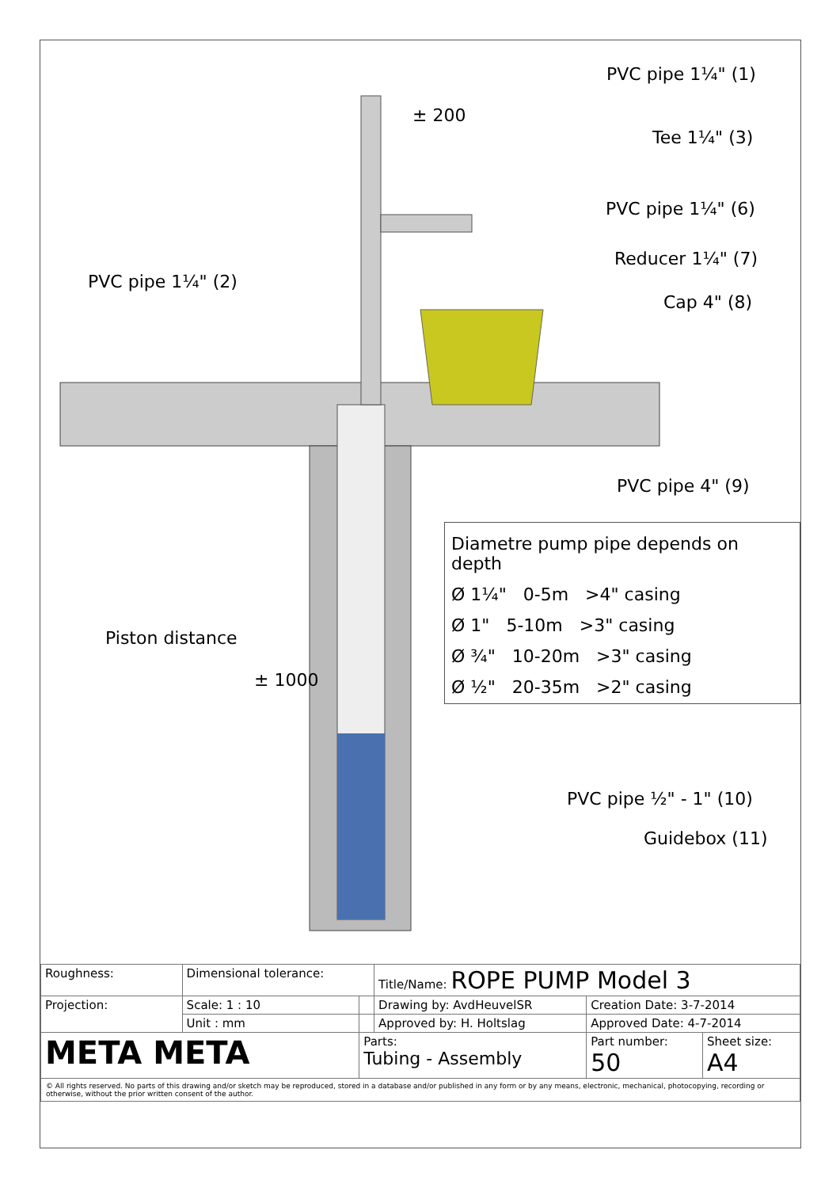PVC pipe 1¼" (1)
± 200
Tee 1¼" (3)
PVC pipe 1¼" (6)
Reducer 1¼" (7)
PVC pipe 1¼" (2)
Cap 4" (8)
PVC pipe 4" (9)
Diametre pump pipe depends on depth
Ø 1¼" 0-5m >4" casing
Ø 1" 5-10m >3" casing
Ø ¾" 10-20m >3" casing
Ø ½" 20-35m >2" casing
Piston distance
± 1000
PVC pipe ½" - 1" (10)
Guidebox (11)
| Roughness: | Dimensional tolerance: | | Title/Name: ROPE PUMP Model 3 | | |
| Projection: | Scale: 1 : 10 | | Drawing by: AvdHeuvelSR | Creation Date: 3-7-2014 | |
| | Unit : mm | | Approved by: H. Holtslag | Approved Date: 4-7-2014 | |
| META META | | Parts: Tubing - Assembly | | Part number: 50 | Sheet size: A4 |
| © All rights reserved. No parts of this drawing and/or sketch may be reproduced, stored in a database and/or published in any form or by any means, electronic, mechanical, photocopying, recording or otherwise, without the prior written consent of the author. | | | | | |